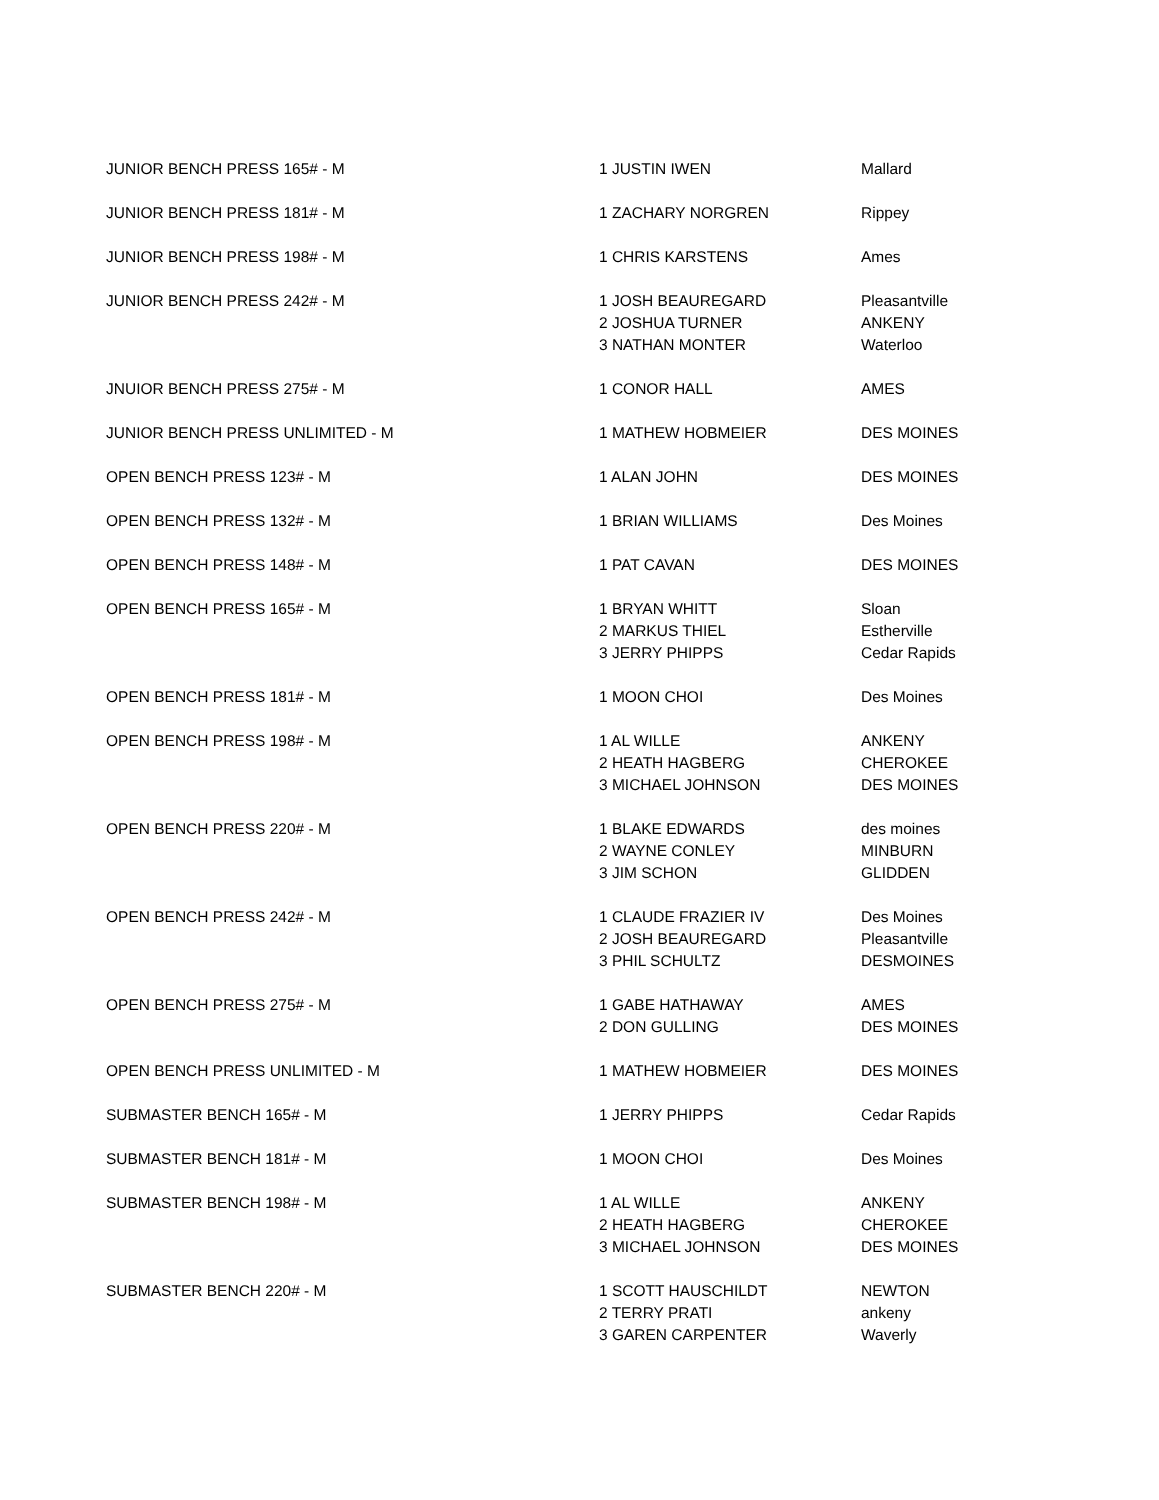| JUNIOR BENCH PRESS 165# - M | 1 JUSTIN IWEN | Mallard |
| JUNIOR BENCH PRESS 181# - M | 1 ZACHARY NORGREN | Rippey |
| JUNIOR BENCH PRESS 198# - M | 1 CHRIS KARSTENS | Ames |
| JUNIOR BENCH PRESS 242# - M | 1 JOSH BEAUREGARD | Pleasantville |
| | 2 JOSHUA TURNER | ANKENY |
| | 3 NATHAN MONTER | Waterloo |
| JNUIOR BENCH PRESS 275# - M | 1 CONOR HALL | AMES |
| JUNIOR BENCH PRESS UNLIMITED - M | 1 MATHEW HOBMEIER | DES MOINES |
| OPEN BENCH PRESS 123# - M | 1 ALAN JOHN | DES MOINES |
| OPEN BENCH PRESS 132# - M | 1 BRIAN WILLIAMS | Des Moines |
| OPEN BENCH PRESS 148# - M | 1 PAT CAVAN | DES MOINES |
| OPEN BENCH PRESS 165# - M | 1 BRYAN WHITT | Sloan |
| | 2 MARKUS THIEL | Estherville |
| | 3 JERRY PHIPPS | Cedar Rapids |
| OPEN BENCH PRESS 181# - M | 1 MOON CHOI | Des Moines |
| OPEN BENCH PRESS 198# - M | 1 AL WILLE | ANKENY |
| | 2 HEATH HAGBERG | CHEROKEE |
| | 3 MICHAEL JOHNSON | DES MOINES |
| OPEN BENCH PRESS 220# - M | 1 BLAKE EDWARDS | des moines |
| | 2 WAYNE CONLEY | MINBURN |
| | 3 JIM SCHON | GLIDDEN |
| OPEN BENCH PRESS 242# - M | 1 CLAUDE FRAZIER IV | Des Moines |
| | 2 JOSH BEAUREGARD | Pleasantville |
| | 3 PHIL SCHULTZ | DESMOINES |
| OPEN BENCH PRESS 275# - M | 1 GABE HATHAWAY | AMES |
| | 2 DON GULLING | DES MOINES |
| OPEN BENCH PRESS UNLIMITED - M | 1 MATHEW HOBMEIER | DES MOINES |
| SUBMASTER BENCH 165# - M | 1 JERRY PHIPPS | Cedar Rapids |
| SUBMASTER BENCH 181# - M | 1 MOON CHOI | Des Moines |
| SUBMASTER BENCH 198# - M | 1 AL WILLE | ANKENY |
| | 2 HEATH HAGBERG | CHEROKEE |
| | 3 MICHAEL JOHNSON | DES MOINES |
| SUBMASTER BENCH 220# - M | 1 SCOTT HAUSCHILDT | NEWTON |
| | 2 TERRY PRATI | ankeny |
| | 3 GAREN CARPENTER | Waverly |